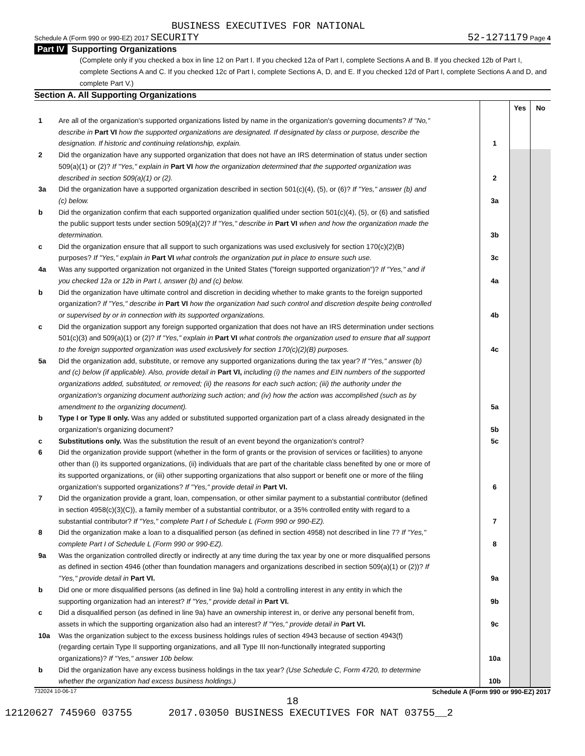BUSINESS EXECUTIVES FOR NATIONAL
Schedule A (Form 990 or 990-EZ) 2017 SECURITY 52-1271179 Page 4
Part IV Supporting Organizations
(Complete only if you checked a box in line 12 on Part I. If you checked 12a of Part I, complete Sections A and B. If you checked 12b of Part I, complete Sections A and C. If you checked 12c of Part I, complete Sections A, D, and E. If you checked 12d of Part I, complete Sections A and D, and complete Part V.)
Section A. All Supporting Organizations
| | | | Yes | No |
| 1 | Are all of the organization's supported organizations listed by name in the organization's governing documents? If "No," describe in Part VI how the supported organizations are designated. If designated by class or purpose, describe the designation. If historic and continuing relationship, explain. | 1 | | |
| 2 | Did the organization have any supported organization that does not have an IRS determination of status under section 509(a)(1) or (2)? If "Yes," explain in Part VI how the organization determined that the supported organization was described in section 509(a)(1) or (2). | 2 | | |
| 3a | Did the organization have a supported organization described in section 501(c)(4), (5), or (6)? If "Yes," answer (b) and (c) below. | 3a | | |
| b | Did the organization confirm that each supported organization qualified under section 501(c)(4), (5), or (6) and satisfied the public support tests under section 509(a)(2)? If "Yes," describe in Part VI when and how the organization made the determination. | 3b | | |
| c | Did the organization ensure that all support to such organizations was used exclusively for section 170(c)(2)(B) purposes? If "Yes," explain in Part VI what controls the organization put in place to ensure such use. | 3c | | |
| 4a | Was any supported organization not organized in the United States ("foreign supported organization")? If "Yes," and if you checked 12a or 12b in Part I, answer (b) and (c) below. | 4a | | |
| b | Did the organization have ultimate control and discretion in deciding whether to make grants to the foreign supported organization? If "Yes," describe in Part VI how the organization had such control and discretion despite being controlled or supervised by or in connection with its supported organizations. | 4b | | |
| c | Did the organization support any foreign supported organization that does not have an IRS determination under sections 501(c)(3) and 509(a)(1) or (2)? If "Yes," explain in Part VI what controls the organization used to ensure that all support to the foreign supported organization was used exclusively for section 170(c)(2)(B) purposes. | 4c | | |
| 5a | Did the organization add, substitute, or remove any supported organizations during the tax year? If "Yes," answer (b) and (c) below (if applicable). Also, provide detail in Part VI, including (i) the names and EIN numbers of the supported organizations added, substituted, or removed; (ii) the reasons for each such action; (iii) the authority under the organization's organizing document authorizing such action; and (iv) how the action was accomplished (such as by amendment to the organizing document). | 5a | | |
| b | Type I or Type II only. Was any added or substituted supported organization part of a class already designated in the organization's organizing document? | 5b | | |
| c | Substitutions only. Was the substitution the result of an event beyond the organization's control? | 5c | | |
| 6 | Did the organization provide support (whether in the form of grants or the provision of services or facilities) to anyone other than (i) its supported organizations, (ii) individuals that are part of the charitable class benefited by one or more of its supported organizations, or (iii) other supporting organizations that also support or benefit one or more of the filing organization's supported organizations? If "Yes," provide detail in Part VI. | 6 | | |
| 7 | Did the organization provide a grant, loan, compensation, or other similar payment to a substantial contributor (defined in section 4958(c)(3)(C)), a family member of a substantial contributor, or a 35% controlled entity with regard to a substantial contributor? If "Yes," complete Part I of Schedule L (Form 990 or 990-EZ). | 7 | | |
| 8 | Did the organization make a loan to a disqualified person (as defined in section 4958) not described in line 7? If "Yes," complete Part I of Schedule L (Form 990 or 990-EZ). | 8 | | |
| 9a | Was the organization controlled directly or indirectly at any time during the tax year by one or more disqualified persons as defined in section 4946 (other than foundation managers and organizations described in section 509(a)(1) or (2))? If "Yes," provide detail in Part VI. | 9a | | |
| b | Did one or more disqualified persons (as defined in line 9a) hold a controlling interest in any entity in which the supporting organization had an interest? If "Yes," provide detail in Part VI. | 9b | | |
| c | Did a disqualified person (as defined in line 9a) have an ownership interest in, or derive any personal benefit from, assets in which the supporting organization also had an interest? If "Yes," provide detail in Part VI. | 9c | | |
| 10a | Was the organization subject to the excess business holdings rules of section 4943 because of section 4943(f) (regarding certain Type II supporting organizations, and all Type III non-functionally integrated supporting organizations)? If "Yes," answer 10b below. | 10a | | |
| b | Did the organization have any excess business holdings in the tax year? (Use Schedule C, Form 4720, to determine whether the organization had excess business holdings.) | 10b | | |
732024 10-06-17 Schedule A (Form 990 or 990-EZ) 2017
18
12120627 745960 03755 2017.03050 BUSINESS EXECUTIVES FOR NAT 03755__2